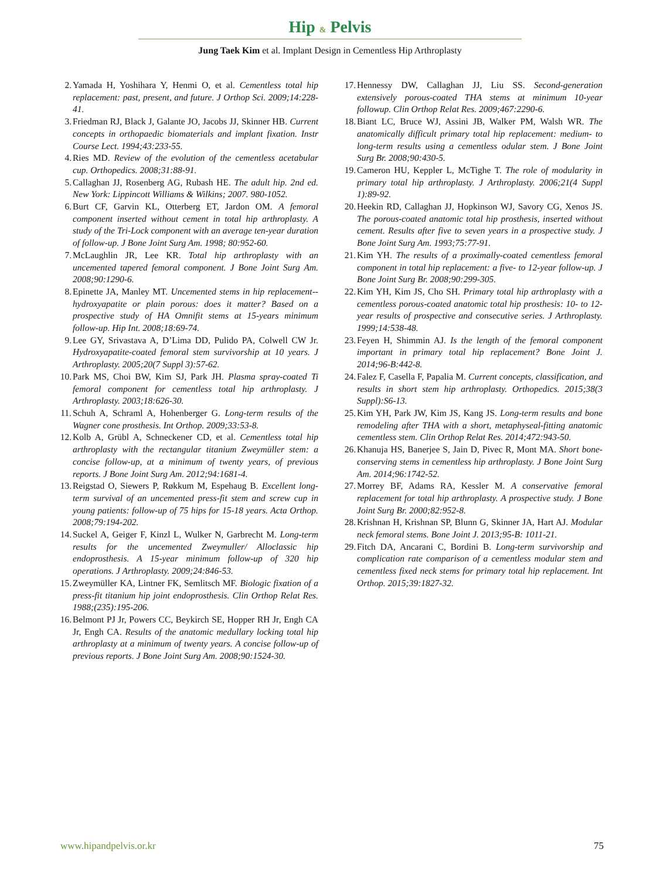Hip & Pelvis
Jung Taek Kim et al. Implant Design in Cementless Hip Arthroplasty
2. Yamada H, Yoshihara Y, Henmi O, et al. Cementless total hip replacement: past, present, and future. J Orthop Sci. 2009;14:228-41.
3. Friedman RJ, Black J, Galante JO, Jacobs JJ, Skinner HB. Current concepts in orthopaedic biomaterials and implant fixation. Instr Course Lect. 1994;43:233-55.
4. Ries MD. Review of the evolution of the cementless acetabular cup. Orthopedics. 2008;31:88-91.
5. Callaghan JJ, Rosenberg AG, Rubash HE. The adult hip. 2nd ed. New York: Lippincott Williams & Wilkins; 2007. 980-1052.
6. Burt CF, Garvin KL, Otterberg ET, Jardon OM. A femoral component inserted without cement in total hip arthroplasty. A study of the Tri-Lock component with an average ten-year duration of follow-up. J Bone Joint Surg Am. 1998; 80:952-60.
7. McLaughlin JR, Lee KR. Total hip arthroplasty with an uncemented tapered femoral component. J Bone Joint Surg Am. 2008;90:1290-6.
8. Epinette JA, Manley MT. Uncemented stems in hip replacement--hydroxyapatite or plain porous: does it matter? Based on a prospective study of HA Omnifit stems at 15-years minimum follow-up. Hip Int. 2008;18:69-74.
9. Lee GY, Srivastava A, D’Lima DD, Pulido PA, Colwell CW Jr. Hydroxyapatite-coated femoral stem survivorship at 10 years. J Arthroplasty. 2005;20(7 Suppl 3):57-62.
10. Park MS, Choi BW, Kim SJ, Park JH. Plasma spray-coated Ti femoral component for cementless total hip arthroplasty. J Arthroplasty. 2003;18:626-30.
11. Schuh A, Schraml A, Hohenberger G. Long-term results of the Wagner cone prosthesis. Int Orthop. 2009;33:53-8.
12. Kolb A, Grübl A, Schneckener CD, et al. Cementless total hip arthroplasty with the rectangular titanium Zweymüller stem: a concise follow-up, at a minimum of twenty years, of previous reports. J Bone Joint Surg Am. 2012;94:1681-4.
13. Reigstad O, Siewers P, Røkkum M, Espehaug B. Excellent long-term survival of an uncemented press-fit stem and screw cup in young patients: follow-up of 75 hips for 15-18 years. Acta Orthop. 2008;79:194-202.
14. Suckel A, Geiger F, Kinzl L, Wulker N, Garbrecht M. Long-term results for the uncemented Zweymuller/ Alloclassic hip endoprosthesis. A 15-year minimum follow-up of 320 hip operations. J Arthroplasty. 2009;24:846-53.
15. Zweymüller KA, Lintner FK, Semlitsch MF. Biologic fixation of a press-fit titanium hip joint endoprosthesis. Clin Orthop Relat Res. 1988;(235):195-206.
16. Belmont PJ Jr, Powers CC, Beykirch SE, Hopper RH Jr, Engh CA Jr, Engh CA. Results of the anatomic medullary locking total hip arthroplasty at a minimum of twenty years. A concise follow-up of previous reports. J Bone Joint Surg Am. 2008;90:1524-30.
17. Hennessy DW, Callaghan JJ, Liu SS. Second-generation extensively porous-coated THA stems at minimum 10-year followup. Clin Orthop Relat Res. 2009;467:2290-6.
18. Biant LC, Bruce WJ, Assini JB, Walker PM, Walsh WR. The anatomically difficult primary total hip replacement: medium- to long-term results using a cementless odular stem. J Bone Joint Surg Br. 2008;90:430-5.
19. Cameron HU, Keppler L, McTighe T. The role of modularity in primary total hip arthroplasty. J Arthroplasty. 2006;21(4 Suppl 1):89-92.
20. Heekin RD, Callaghan JJ, Hopkinson WJ, Savory CG, Xenos JS. The porous-coated anatomic total hip prosthesis, inserted without cement. Results after five to seven years in a prospective study. J Bone Joint Surg Am. 1993;75:77-91.
21. Kim YH. The results of a proximally-coated cementless femoral component in total hip replacement: a five- to 12-year follow-up. J Bone Joint Surg Br. 2008;90:299-305.
22. Kim YH, Kim JS, Cho SH. Primary total hip arthroplasty with a cementless porous-coated anatomic total hip prosthesis: 10- to 12-year results of prospective and consecutive series. J Arthroplasty. 1999;14:538-48.
23. Feyen H, Shimmin AJ. Is the length of the femoral component important in primary total hip replacement? Bone Joint J. 2014;96-B:442-8.
24. Falez F, Casella F, Papalia M. Current concepts, classification, and results in short stem hip arthroplasty. Orthopedics. 2015;38(3 Suppl):S6-13.
25. Kim YH, Park JW, Kim JS, Kang JS. Long-term results and bone remodeling after THA with a short, metaphyseal-fitting anatomic cementless stem. Clin Orthop Relat Res. 2014;472:943-50.
26. Khanuja HS, Banerjee S, Jain D, Pivec R, Mont MA. Short bone-conserving stems in cementless hip arthroplasty. J Bone Joint Surg Am. 2014;96:1742-52.
27. Morrey BF, Adams RA, Kessler M. A conservative femoral replacement for total hip arthroplasty. A prospective study. J Bone Joint Surg Br. 2000;82:952-8.
28. Krishnan H, Krishnan SP, Blunn G, Skinner JA, Hart AJ. Modular neck femoral stems. Bone Joint J. 2013;95-B: 1011-21.
29. Fitch DA, Ancarani C, Bordini B. Long-term survivorship and complication rate comparison of a cementless modular stem and cementless fixed neck stems for primary total hip replacement. Int Orthop. 2015;39:1827-32.
www.hipandpelvis.or.kr 75